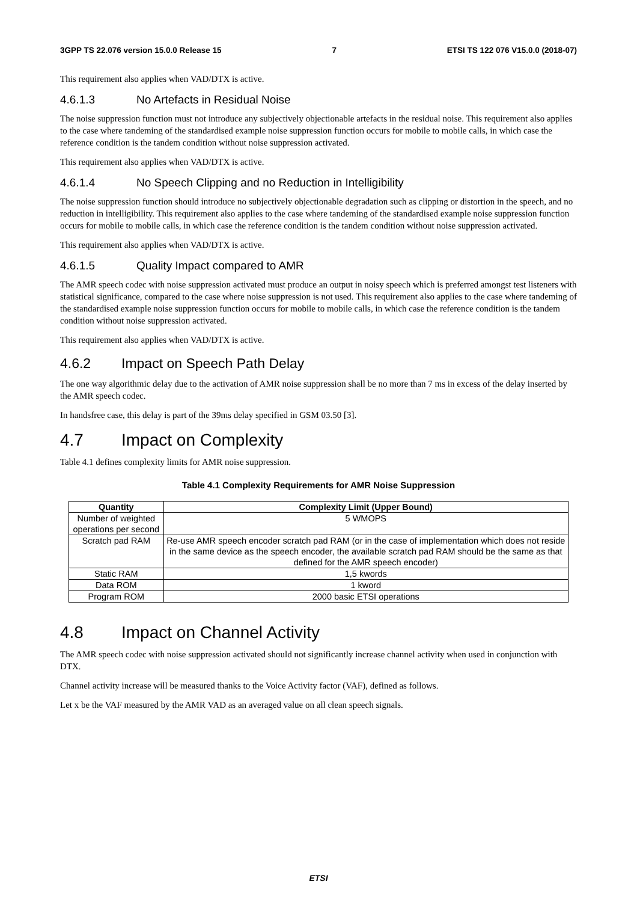3GPP TS 22.076 version 15.0.0 Release 15 7 ETSI TS 122 076 V15.0.0 (2018-07)
This requirement also applies when VAD/DTX is active.
4.6.1.3 No Artefacts in Residual Noise
The noise suppression function must not introduce any subjectively objectionable artefacts in the residual noise. This requirement also applies to the case where tandeming of the standardised example noise suppression function occurs for mobile to mobile calls, in which case the reference condition is the tandem condition without noise suppression activated.
This requirement also applies when VAD/DTX is active.
4.6.1.4 No Speech Clipping and no Reduction in Intelligibility
The noise suppression function should introduce no subjectively objectionable degradation such as clipping or distortion in the speech, and no reduction in intelligibility. This requirement also applies to the case where tandeming of the standardised example noise suppression function occurs for mobile to mobile calls, in which case the reference condition is the tandem condition without noise suppression activated.
This requirement also applies when VAD/DTX is active.
4.6.1.5 Quality Impact compared to AMR
The AMR speech codec with noise suppression activated must produce an output in noisy speech which is preferred amongst test listeners with statistical significance, compared to the case where noise suppression is not used. This requirement also applies to the case where tandeming of the standardised example noise suppression function occurs for mobile to mobile calls, in which case the reference condition is the tandem condition without noise suppression activated.
This requirement also applies when VAD/DTX is active.
4.6.2 Impact on Speech Path Delay
The one way algorithmic delay due to the activation of AMR noise suppression shall be no more than 7 ms in excess of the delay inserted by the AMR speech codec.
In handsfree case, this delay is part of the 39ms delay specified in GSM 03.50 [3].
4.7 Impact on Complexity
Table 4.1 defines complexity limits for AMR noise suppression.
Table 4.1 Complexity Requirements for AMR Noise Suppression
| Quantity | Complexity Limit (Upper Bound) |
| --- | --- |
| Number of weighted operations per second | 5 WMOPS |
| Scratch pad RAM | Re-use AMR speech encoder scratch pad RAM (or in the case of implementation which does not reside in the same device as the speech encoder, the available scratch pad RAM should be the same as that defined for the AMR speech encoder) |
| Static RAM | 1,5 kwords |
| Data ROM | 1 kword |
| Program ROM | 2000 basic ETSI operations |
4.8 Impact on Channel Activity
The AMR speech codec with noise suppression activated should not significantly increase channel activity when used in conjunction with DTX.
Channel activity increase will be measured thanks to the Voice Activity factor (VAF), defined as follows.
Let x be the VAF measured by the AMR VAD as an averaged value on all clean speech signals.
ETSI